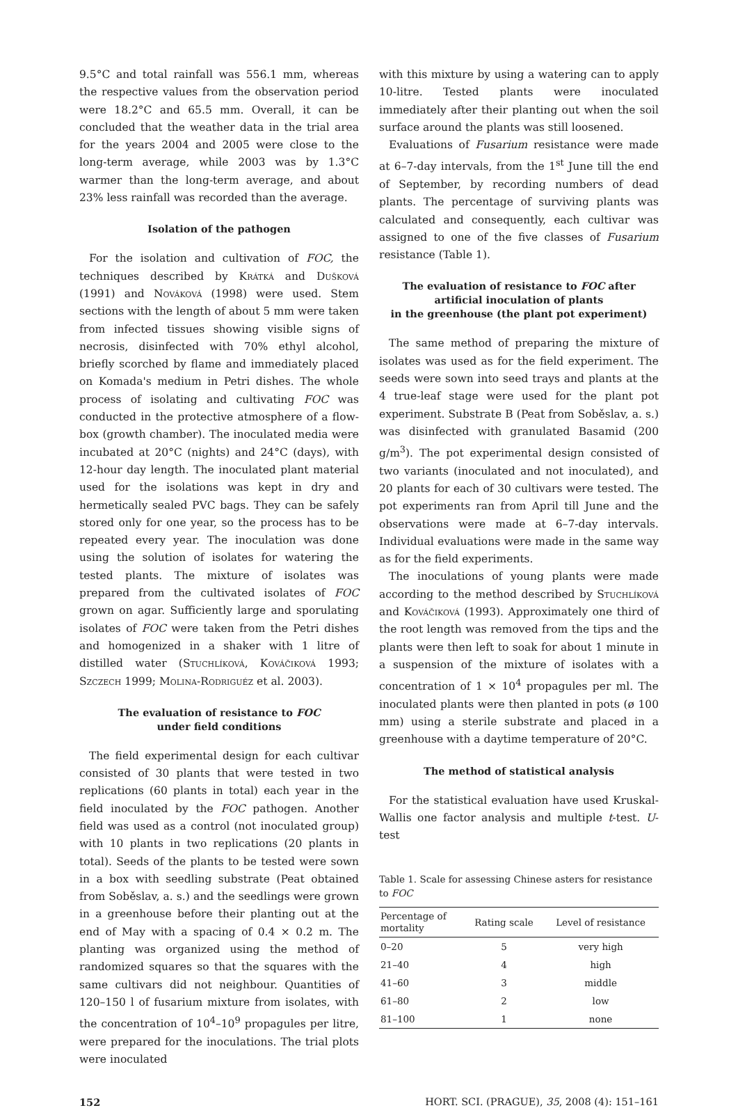9.5°C and total rainfall was 556.1 mm, whereas the respective values from the observation period were 18.2°C and 65.5 mm. Overall, it can be concluded that the weather data in the trial area for the years 2004 and 2005 were close to the long-term average, while 2003 was by 1.3°C warmer than the long-term average, and about 23% less rainfall was recorded than the average.
Isolation of the pathogen
For the isolation and cultivation of FOC, the techniques described by Krátká and Dušková (1991) and Nováková (1998) were used. Stem sections with the length of about 5 mm were taken from infected tissues showing visible signs of necrosis, disinfected with 70% ethyl alcohol, briefly scorched by flame and immediately placed on Komada's medium in Petri dishes. The whole process of isolating and cultivating FOC was conducted in the protective atmosphere of a flow-box (growth chamber). The inoculated media were incubated at 20°C (nights) and 24°C (days), with 12-hour day length. The inoculated plant material used for the isolations was kept in dry and hermetically sealed PVC bags. They can be safely stored only for one year, so the process has to be repeated every year. The inoculation was done using the solution of isolates for watering the tested plants. The mixture of isolates was prepared from the cultivated isolates of FOC grown on agar. Sufficiently large and sporulating isolates of FOC were taken from the Petri dishes and homogenized in a shaker with 1 litre of distilled water (Stuchlíková, Kováčiková 1993; Szczech 1999; Molina-Rodriguéz et al. 2003).
The evaluation of resistance to FOC
under field conditions
The field experimental design for each cultivar consisted of 30 plants that were tested in two replications (60 plants in total) each year in the field inoculated by the FOC pathogen. Another field was used as a control (not inoculated group) with 10 plants in two replications (20 plants in total). Seeds of the plants to be tested were sown in a box with seedling substrate (Peat obtained from Soběslav, a. s.) and the seedlings were grown in a greenhouse before their planting out at the end of May with a spacing of 0.4 × 0.2 m. The planting was organized using the method of randomized squares so that the squares with the same cultivars did not neighbour. Quantities of 120–150 l of fusarium mixture from isolates, with the concentration of 10<sup>4</sup>–10<sup>9</sup> propagules per litre, were prepared for the inoculations. The trial plots were inoculated
with this mixture by using a watering can to apply 10-litre. Tested plants were inoculated immediately after their planting out when the soil surface around the plants was still loosened.
Evaluations of Fusarium resistance were made at 6–7-day intervals, from the 1<sup>st</sup> June till the end of September, by recording numbers of dead plants. The percentage of surviving plants was calculated and consequently, each cultivar was assigned to one of the five classes of Fusarium resistance (Table 1).
The evaluation of resistance to FOC after
artificial inoculation of plants
in the greenhouse (the plant pot experiment)
The same method of preparing the mixture of isolates was used as for the field experiment. The seeds were sown into seed trays and plants at the 4 true-leaf stage were used for the plant pot experiment. Substrate B (Peat from Soběslav, a. s.) was disinfected with granulated Basamid (200 g/m<sup>3</sup>). The pot experimental design consisted of two variants (inoculated and not inoculated), and 20 plants for each of 30 cultivars were tested. The pot experiments ran from April till June and the observations were made at 6–7-day intervals. Individual evaluations were made in the same way as for the field experiments.
The inoculations of young plants were made according to the method described by Stuchlíková and Kováčiková (1993). Approximately one third of the root length was removed from the tips and the plants were then left to soak for about 1 minute in a suspension of the mixture of isolates with a concentration of 1 × 10<sup>4</sup> propagules per ml. The inoculated plants were then planted in pots (ø 100 mm) using a sterile substrate and placed in a greenhouse with a daytime temperature of 20°C.
The method of statistical analysis
For the statistical evaluation have used Kruskal-Wallis one factor analysis and multiple t-test. U-test
Table 1. Scale for assessing Chinese asters for resistance to FOC
| Percentage of mortality | Rating scale | Level of resistance |
| --- | --- | --- |
| 0–20 | 5 | very high |
| 21–40 | 4 | high |
| 41–60 | 3 | middle |
| 61–80 | 2 | low |
| 81–100 | 1 | none |
152 HORT. SCI. (PRAGUE), 35, 2008 (4): 151–161